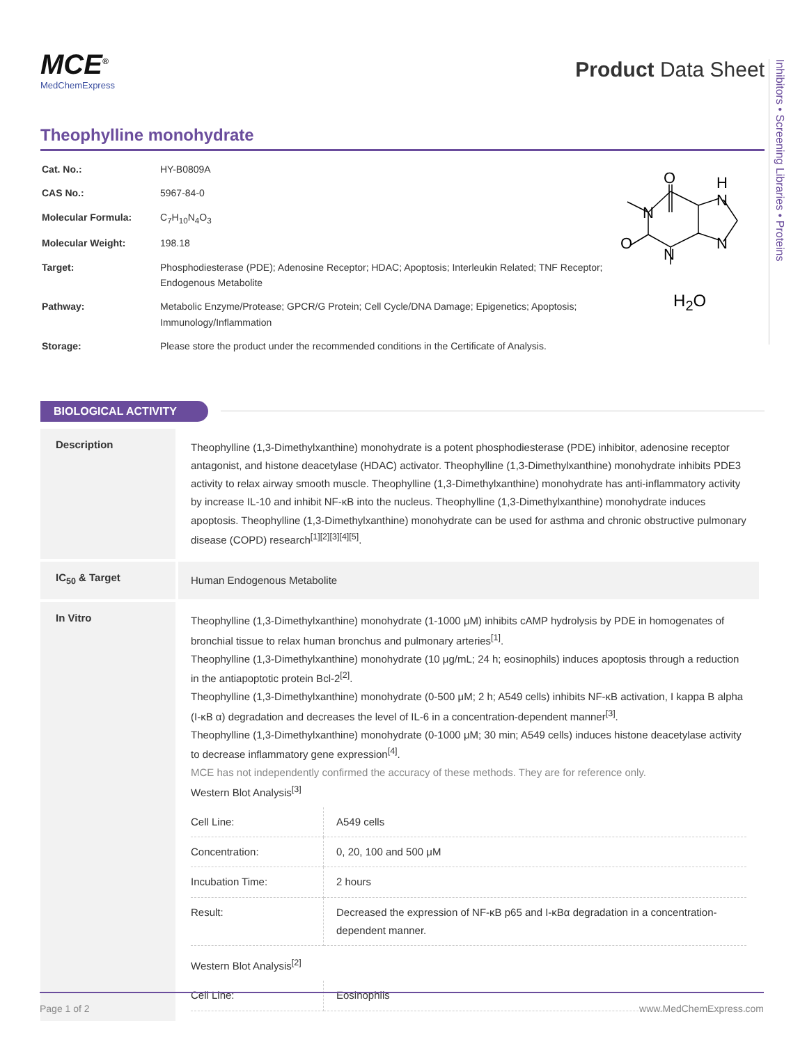Inhibitors • Screening Libraries • Proteins
MCE<sup>®</sup>
MedChemExpress
Product Data Sheet
Theophylline monohydrate
| Cat. No.: | HY-B0809A |
| CAS No.: | 5967-84-0 |
| Molecular Formula: | C<sub>7</sub>H<sub>10</sub>N<sub>4</sub>O<sub>3</sub> |
| Molecular Weight: | 198.18 |
| Target: | Phosphodiesterase (PDE); Adenosine Receptor; HDAC; Apoptosis; Interleukin Related; TNF Receptor; Endogenous Metabolite |
| Pathway: | Metabolic Enzyme/Protease; GPCR/G Protein; Cell Cycle/DNA Damage; Epigenetics; Apoptosis; Immunology/Inflammation |
| Storage: | Please store the product under the recommended conditions in the Certificate of Analysis. |
O
N
N
H
N
N
O
H<sub>2</sub>O
BIOLOGICAL ACTIVITY
| Description | Theophylline (1,3-Dimethylxanthine) monohydrate is a potent phosphodiesterase (PDE) inhibitor, adenosine receptor antagonist, and histone deacetylase (HDAC) activator. Theophylline (1,3-Dimethylxanthine) monohydrate inhibits PDE3 activity to relax airway smooth muscle. Theophylline (1,3-Dimethylxanthine) monohydrate has anti-inflammatory activity by increase IL-10 and inhibit NF-κB into the nucleus. Theophylline (1,3-Dimethylxanthine) monohydrate induces apoptosis. Theophylline (1,3-Dimethylxanthine) monohydrate can be used for asthma and chronic obstructive pulmonary disease (COPD) research<sup>[1][2][3][4][5]</sup>. |
| IC<sub>50</sub> & Target | Human Endogenous Metabolite |
| In Vitro | Theophylline (1,3-Dimethylxanthine) monohydrate (1-1000 μM) inhibits cAMP hydrolysis by PDE in homogenates of bronchial tissue to relax human bronchus and pulmonary arteries<sup>[1]</sup>. Theophylline (1,3-Dimethylxanthine) monohydrate (10 μg/mL; 24 h; eosinophils) induces apoptosis through a reduction in the antiapoptotic protein Bcl-2<sup>[2]</sup>. Theophylline (1,3-Dimethylxanthine) monohydrate (0-500 μM; 2 h; A549 cells) inhibits NF-κB activation, I kappa B alpha (I-κB α) degradation and decreases the level of IL-6 in a concentration-dependent manner<sup>[3]</sup>. Theophylline (1,3-Dimethylxanthine) monohydrate (0-1000 μM; 30 min; A549 cells) induces histone deacetylase activity to decrease inflammatory gene expression<sup>[4]</sup>. MCE has not independently confirmed the accuracy of these methods. They are for reference only. Western Blot Analysis<sup>[3]</sup> / Cell Line: / A549 cells / / Concentration: / 0, 20, 100 and 500 μM / / Incubation Time: / 2 hours / / Result: / Decreased the expression of NF-κB p65 and I-κBα degradation in a concentration-dependent manner. / Western Blot Analysis<sup>[2]</sup> / Cell Line: / Eosinophils / |
Page 1 of 2 www.MedChemExpress.com